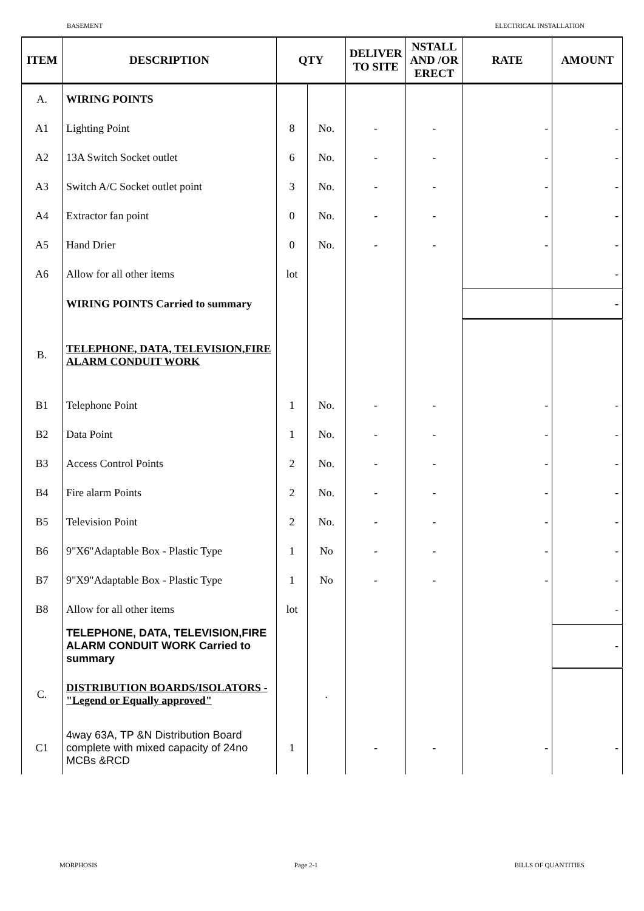BASEMENT ELECTRICAL INSTALLATION
| ITEM | DESCRIPTION | QTY | | DELIVER TO SITE | NSTALL AND /OR ERECT | RATE | AMOUNT |
| --- | --- | --- | --- | --- | --- | --- | --- |
| A. | WIRING POINTS | | | | | | |
| A1 | Lighting Point | 8 | No. | - | - | - | - |
| A2 | 13A Switch Socket outlet | 6 | No. | - | - | - | - |
| A3 | Switch A/C Socket outlet point | 3 | No. | - | - | - | - |
| A4 | Extractor fan point | 0 | No. | - | - | - | - |
| A5 | Hand Drier | 0 | No. | - | - | - | - |
| A6 | Allow for all other items | lot | | | | | - |
| | WIRING POINTS Carried to summary | | | | | | - |
| B. | TELEPHONE, DATA, TELEVISION,FIRE ALARM CONDUIT WORK | | | | | | |
| B1 | Telephone Point | 1 | No. | - | - | - | - |
| B2 | Data Point | 1 | No. | - | - | - | - |
| B3 | Access Control Points | 2 | No. | - | - | - | - |
| B4 | Fire alarm Points | 2 | No. | - | - | - | - |
| B5 | Television Point | 2 | No. | - | - | - | - |
| B6 | 9"X6"Adaptable Box - Plastic Type | 1 | No | - | - | - | - |
| B7 | 9"X9"Adaptable Box - Plastic Type | 1 | No | - | - | - | - |
| B8 | Allow for all other items | lot | | | | | - |
| | TELEPHONE, DATA, TELEVISION,FIRE ALARM CONDUIT WORK Carried to summary | | | | | | - |
| C. | DISTRIBUTION BOARDS/ISOLATORS - "Legend or Equally approved" | | . | | | | |
| C1 | 4way 63A, TP &N Distribution Board complete with mixed capacity of 24no MCBs &RCD | 1 | | - | - | - | - |
MORPHOSIS Page 2-1 BILLS OF QUANTITIES